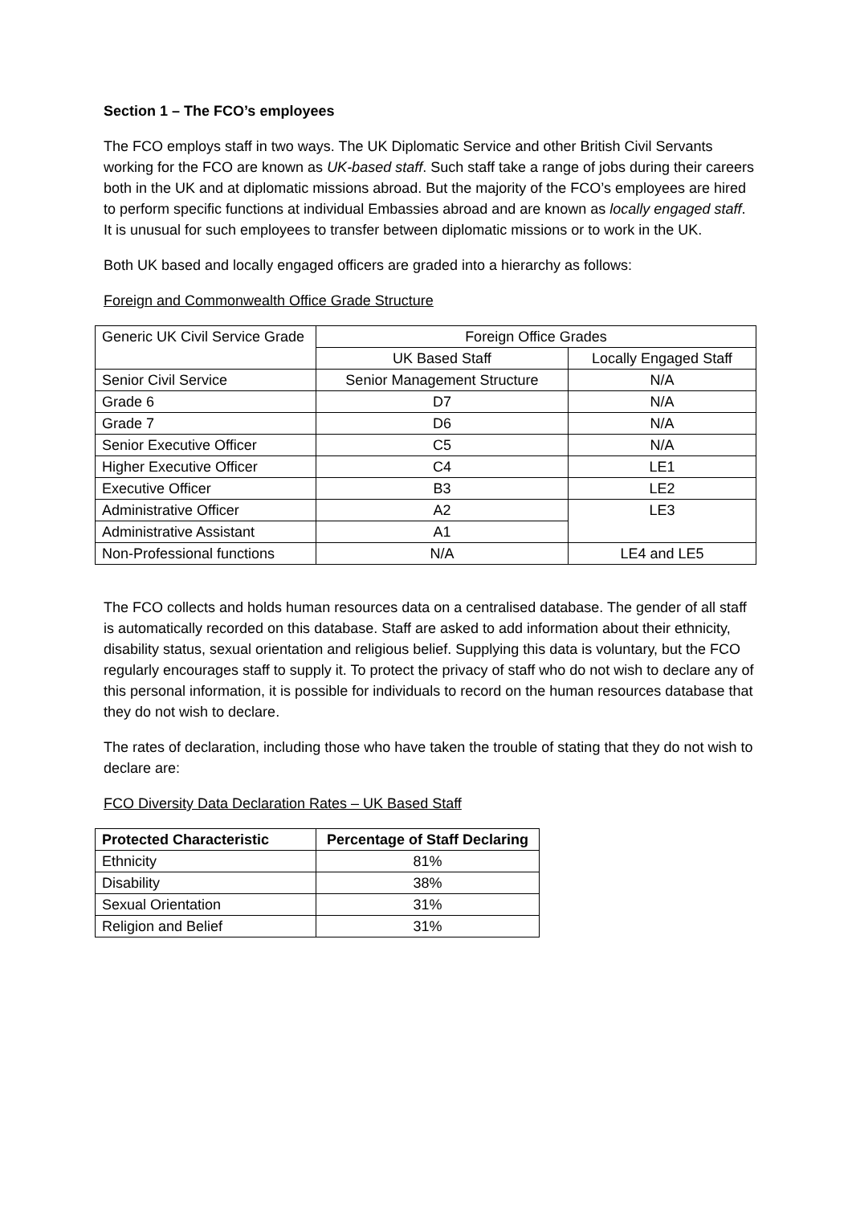Section 1 – The FCO’s employees
The FCO employs staff in two ways. The UK Diplomatic Service and other British Civil Servants working for the FCO are known as UK-based staff. Such staff take a range of jobs during their careers both in the UK and at diplomatic missions abroad. But the majority of the FCO’s employees are hired to perform specific functions at individual Embassies abroad and are known as locally engaged staff. It is unusual for such employees to transfer between diplomatic missions or to work in the UK.
Both UK based and locally engaged officers are graded into a hierarchy as follows:
Foreign and Commonwealth Office Grade Structure
| Generic UK Civil Service Grade | Foreign Office Grades | |
| --- | --- | --- |
| | UK Based Staff | Locally Engaged Staff |
| Senior Civil Service | Senior Management Structure | N/A |
| Grade 6 | D7 | N/A |
| Grade 7 | D6 | N/A |
| Senior Executive Officer | C5 | N/A |
| Higher Executive Officer | C4 | LE1 |
| Executive Officer | B3 | LE2 |
| Administrative Officer | A2 | LE3 |
| Administrative Assistant | A1 | |
| Non-Professional functions | N/A | LE4 and LE5 |
The FCO collects and holds human resources data on a centralised database. The gender of all staff is automatically recorded on this database. Staff are asked to add information about their ethnicity, disability status, sexual orientation and religious belief. Supplying this data is voluntary, but the FCO regularly encourages staff to supply it. To protect the privacy of staff who do not wish to declare any of this personal information, it is possible for individuals to record on the human resources database that they do not wish to declare.
The rates of declaration, including those who have taken the trouble of stating that they do not wish to declare are:
FCO Diversity Data Declaration Rates – UK Based Staff
| Protected Characteristic | Percentage of Staff Declaring |
| --- | --- |
| Ethnicity | 81% |
| Disability | 38% |
| Sexual Orientation | 31% |
| Religion and Belief | 31% |